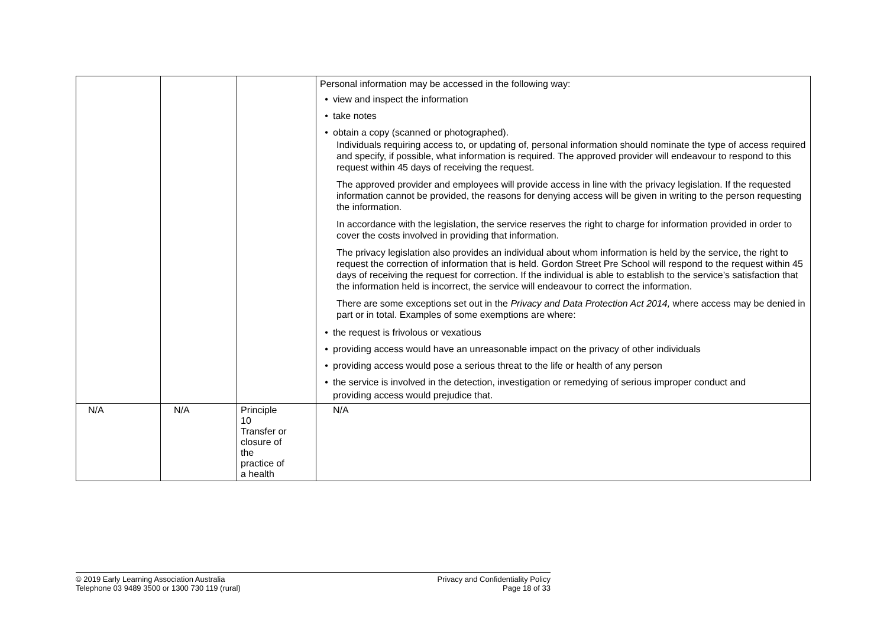| | | | Personal information may be accessed in the following way: • view and inspect the information • take notes • obtain a copy (scanned or photographed). Individuals requiring access to, or updating of, personal information should nominate the type of access required and specify, if possible, what information is required. The approved provider will endeavour to respond to this request within 45 days of receiving the request. The approved provider and employees will provide access in line with the privacy legislation. If the requested information cannot be provided, the reasons for denying access will be given in writing to the person requesting the information. In accordance with the legislation, the service reserves the right to charge for information provided in order to cover the costs involved in providing that information. The privacy legislation also provides an individual about whom information is held by the service, the right to request the correction of information that is held. Gordon Street Pre School will respond to the request within 45 days of receiving the request for correction. If the individual is able to establish to the service’s satisfaction that the information held is incorrect, the service will endeavour to correct the information. There are some exceptions set out in the Privacy and Data Protection Act 2014, where access may be denied in part or in total. Examples of some exemptions are where: • the request is frivolous or vexatious • providing access would have an unreasonable impact on the privacy of other individuals • providing access would pose a serious threat to the life or health of any person • the service is involved in the detection, investigation or remedying of serious improper conduct and providing access would prejudice that. |
| N/A | N/A | Principle 10 Transfer or closure of the practice of a health | N/A |
© 2019 Early Learning Association Australia
Telephone 03 9489 3500 or 1300 730 119 (rural)
Privacy and Confidentiality Policy
Page 18 of 33